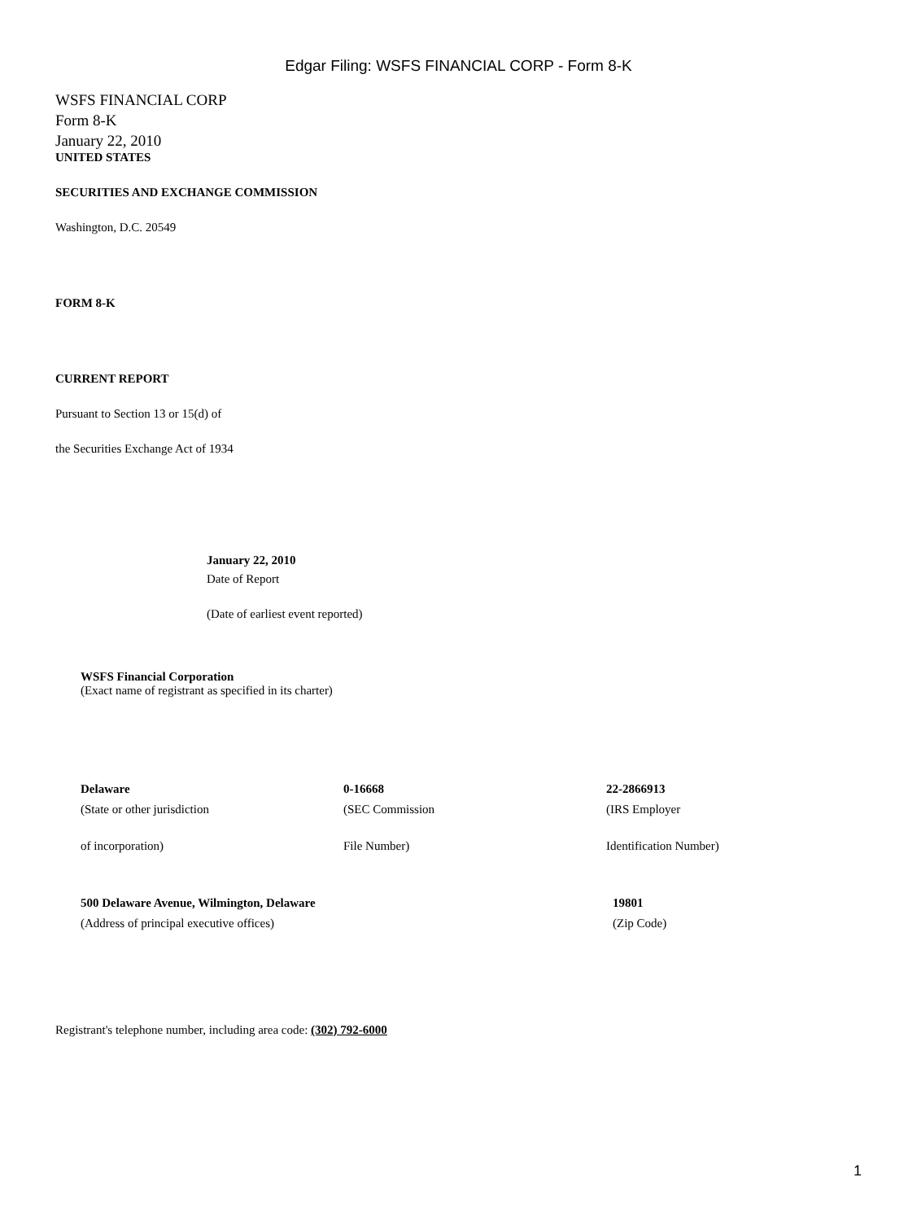Edgar Filing: WSFS FINANCIAL CORP - Form 8-K
WSFS FINANCIAL CORP
Form 8-K
January 22, 2010
UNITED STATES
SECURITIES AND EXCHANGE COMMISSION
Washington, D.C. 20549
FORM 8-K
CURRENT REPORT
Pursuant to Section 13 or 15(d) of
the Securities Exchange Act of 1934
January 22, 2010
Date of Report
(Date of earliest event reported)
WSFS Financial Corporation
(Exact name of registrant as specified in its charter)
| Delaware | 0-16668 | 22-2866913 |
| (State or other jurisdiction | (SEC Commission | (IRS Employer |
| of incorporation) | File Number) | Identification Number) |
| 500 Delaware Avenue, Wilmington, Delaware | 19801 |
| (Address of principal executive offices) | (Zip Code) |
Registrant's telephone number, including area code: (302) 792-6000
1